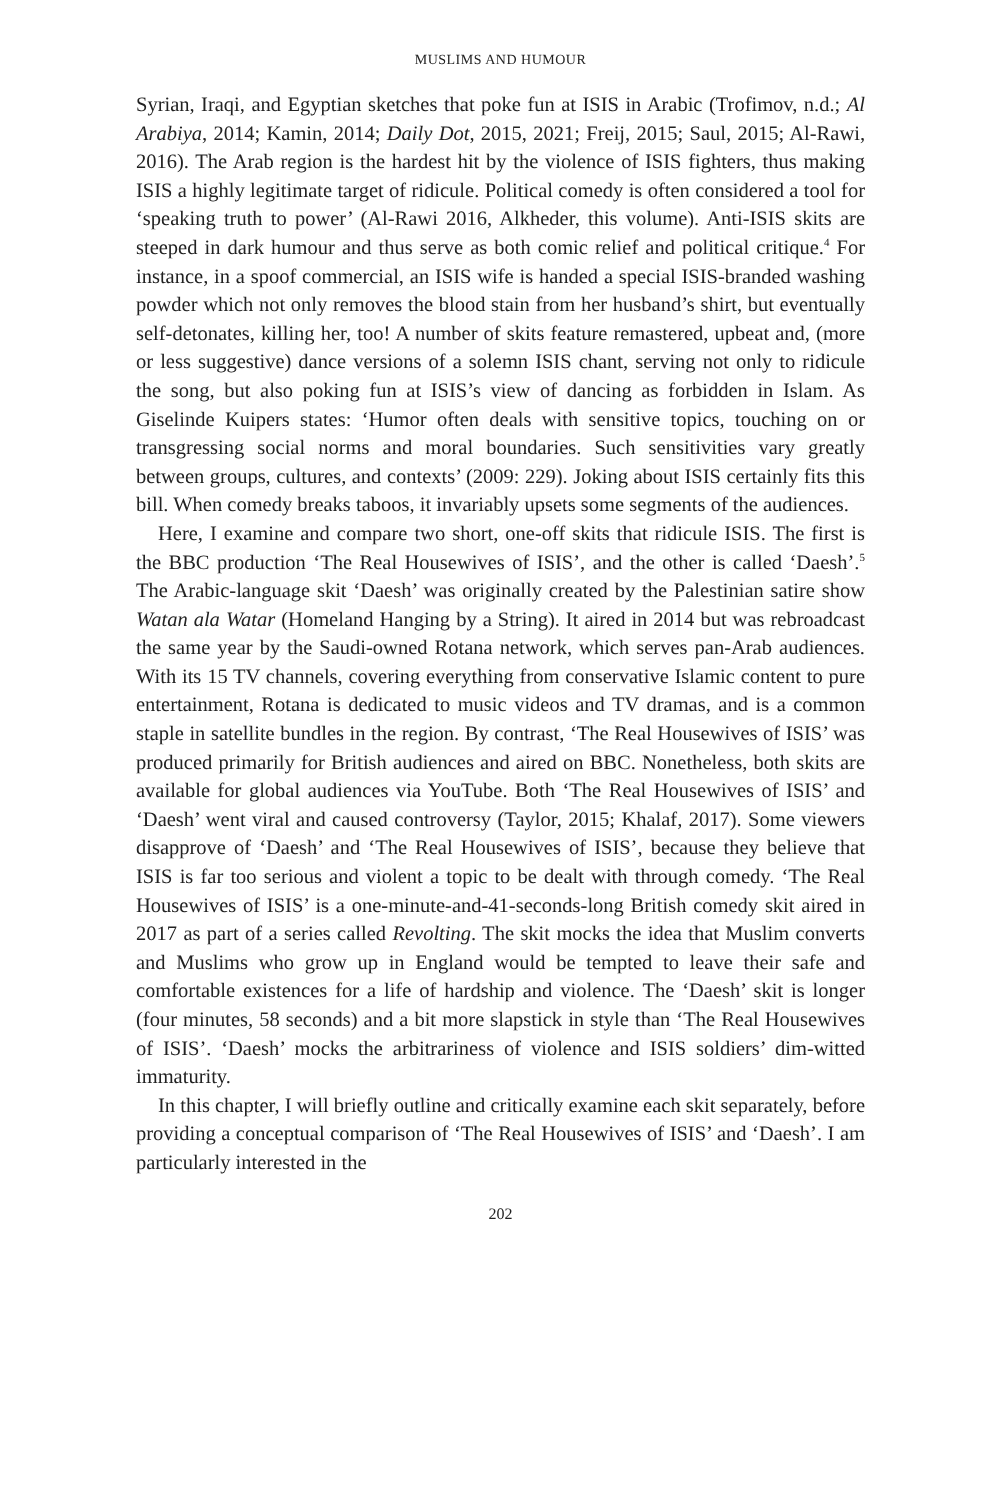MUSLIMS AND HUMOUR
Syrian, Iraqi, and Egyptian sketches that poke fun at ISIS in Arabic (Trofimov, n.d.; Al Arabiya, 2014; Kamin, 2014; Daily Dot, 2015, 2021; Freij, 2015; Saul, 2015; Al-Rawi, 2016). The Arab region is the hardest hit by the violence of ISIS fighters, thus making ISIS a highly legitimate target of ridicule. Political comedy is often considered a tool for ‘speaking truth to power’ (Al-Rawi 2016, Alkheder, this volume). Anti-ISIS skits are steeped in dark humour and thus serve as both comic relief and political critique.<sup>4</sup> For instance, in a spoof commercial, an ISIS wife is handed a special ISIS-branded washing powder which not only removes the blood stain from her husband’s shirt, but eventually self-detonates, killing her, too! A number of skits feature remastered, upbeat and, (more or less suggestive) dance versions of a solemn ISIS chant, serving not only to ridicule the song, but also poking fun at ISIS’s view of dancing as forbidden in Islam. As Giselinde Kuipers states: ‘Humor often deals with sensitive topics, touching on or transgressing social norms and moral boundaries. Such sensitivities vary greatly between groups, cultures, and contexts’ (2009: 229). Joking about ISIS certainly fits this bill. When comedy breaks taboos, it invariably upsets some segments of the audiences.
Here, I examine and compare two short, one-off skits that ridicule ISIS. The first is the BBC production ‘The Real Housewives of ISIS’, and the other is called ‘Daesh’.<sup>5</sup> The Arabic-language skit ‘Daesh’ was originally created by the Palestinian satire show Watan ala Watar (Homeland Hanging by a String). It aired in 2014 but was rebroadcast the same year by the Saudi-owned Rotana network, which serves pan-Arab audiences. With its 15 TV channels, covering everything from conservative Islamic content to pure entertainment, Rotana is dedicated to music videos and TV dramas, and is a common staple in satellite bundles in the region. By contrast, ‘The Real Housewives of ISIS’ was produced primarily for British audiences and aired on BBC. Nonetheless, both skits are available for global audiences via YouTube. Both ‘The Real Housewives of ISIS’ and ‘Daesh’ went viral and caused controversy (Taylor, 2015; Khalaf, 2017). Some viewers disapprove of ‘Daesh’ and ‘The Real Housewives of ISIS’, because they believe that ISIS is far too serious and violent a topic to be dealt with through comedy. ‘The Real Housewives of ISIS’ is a one-minute-and-41-seconds-long British comedy skit aired in 2017 as part of a series called Revolting. The skit mocks the idea that Muslim converts and Muslims who grow up in England would be tempted to leave their safe and comfortable existences for a life of hardship and violence. The ‘Daesh’ skit is longer (four minutes, 58 seconds) and a bit more slapstick in style than ‘The Real Housewives of ISIS’. ‘Daesh’ mocks the arbitrariness of violence and ISIS soldiers’ dim-witted immaturity.
In this chapter, I will briefly outline and critically examine each skit separately, before providing a conceptual comparison of ‘The Real Housewives of ISIS’ and ‘Daesh’. I am particularly interested in the
202